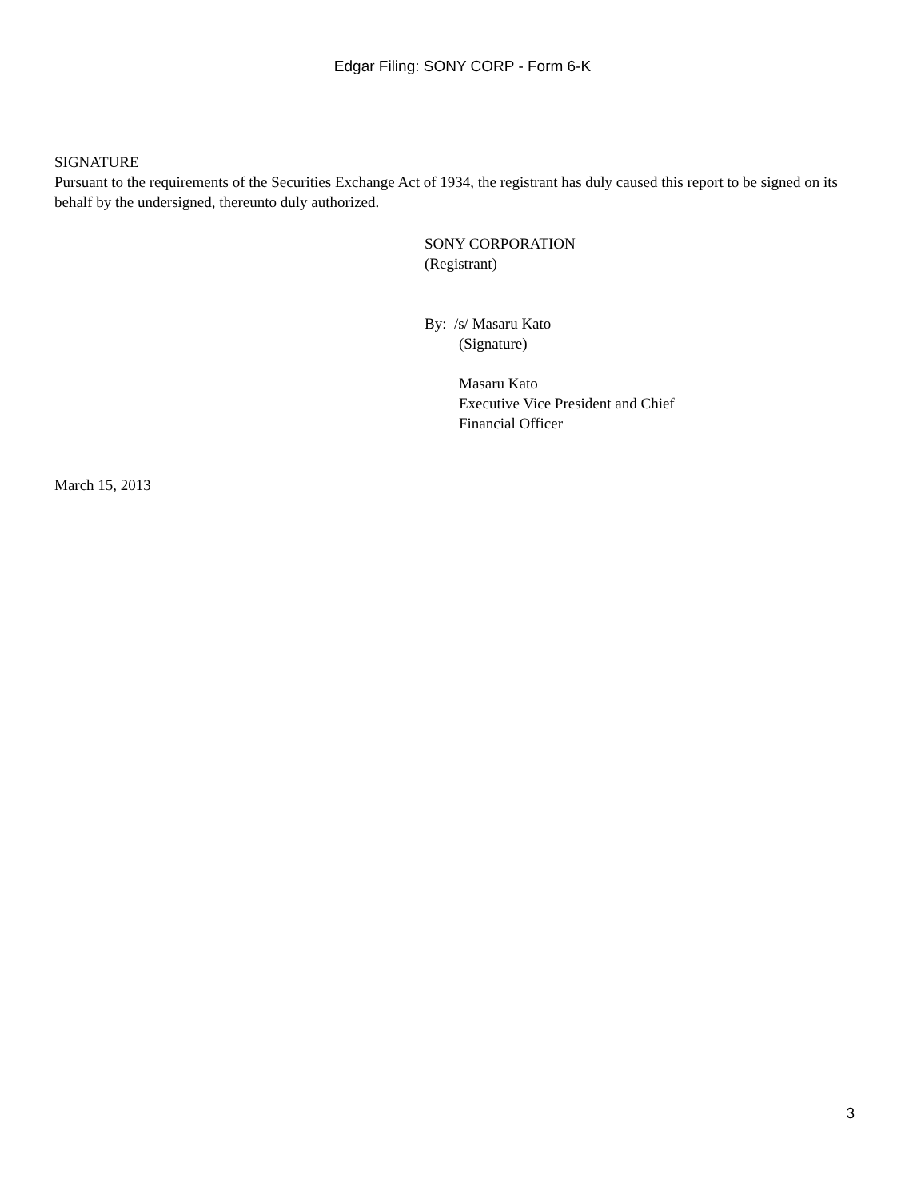Edgar Filing: SONY CORP - Form 6-K
SIGNATURE
Pursuant to the requirements of the Securities Exchange Act of 1934, the registrant has duly caused this report to be signed on its behalf by the undersigned, thereunto duly authorized.
SONY CORPORATION
(Registrant)
By: /s/ Masaru Kato
(Signature)
Masaru Kato
Executive Vice President and Chief
Financial Officer
March 15, 2013
3